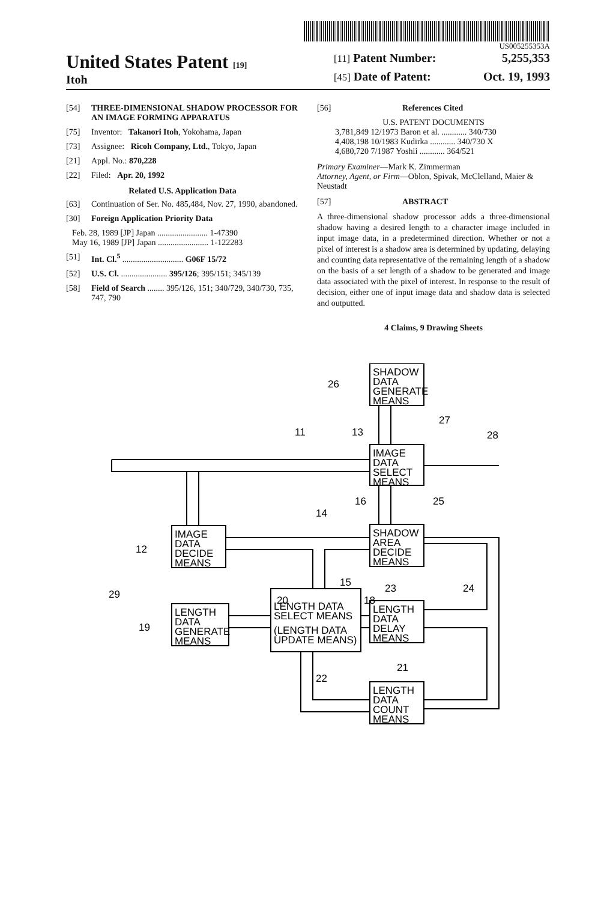US005255353A
United States Patent [19]
Itoh
[11] Patent Number: 5,255,353
[45] Date of Patent: Oct. 19, 1993
[54] THREE-DIMENSIONAL SHADOW PROCESSOR FOR AN IMAGE FORMING APPARATUS
[75] Inventor: Takanori Itoh, Yokohama, Japan
[73] Assignee: Ricoh Company, Ltd., Tokyo, Japan
[21] Appl. No.: 870,228
[22] Filed: Apr. 20, 1992
Related U.S. Application Data
[63] Continuation of Ser. No. 485,484, Nov. 27, 1990, abandoned.
[30] Foreign Application Priority Data
Feb. 28, 1989 [JP] Japan ........................ 1-47390
May 16, 1989 [JP] Japan ........................ 1-122283
[51] Int. Cl.<sup>5</sup> ............................. G06F 15/72
[52] U.S. Cl. ...................... 395/126; 395/151; 345/139
[58] Field of Search ........ 395/126, 151; 340/729, 340/730, 735, 747, 790
[56] References Cited
U.S. PATENT DOCUMENTS
3,781,849 12/1973 Baron et al. ............ 340/730
4,408,198 10/1983 Kudirka ............ 340/730 X
4,680,720 7/1987 Yoshii ............ 364/521
Primary Examiner—Mark K. Zimmerman
Attorney, Agent, or Firm—Oblon, Spivak, McClelland, Maier & Neustadt
[57] ABSTRACT
A three-dimensional shadow processor adds a three-dimensional shadow having a desired length to a character image included in input image data, in a predetermined direction. Whether or not a pixel of interest is a shadow area is determined by updating, delaying and counting data representative of the remaining length of a shadow on the basis of a set length of a shadow to be generated and image data associated with the pixel of interest. In response to the result of decision, either one of input image data and shadow data is selected and outputted.
4 Claims, 9 Drawing Sheets
SHADOW
DATA
GENERATE
MEANS
IMAGE
DATA
SELECT
MEANS
SHADOW
AREA
DECIDE
MEANS
IMAGE
DATA
DECIDE
MEANS
LENGTH
DATA
GENERATE
MEANS
LENGTH DATA
SELECT MEANS
(LENGTH DATA
UPDATE MEANS)
LENGTH
DATA
DELAY
MEANS
LENGTH
DATA
COUNT
MEANS
26
27
28
11
13
16
25
14
12
29
15
23
24
20
18
19
21
22